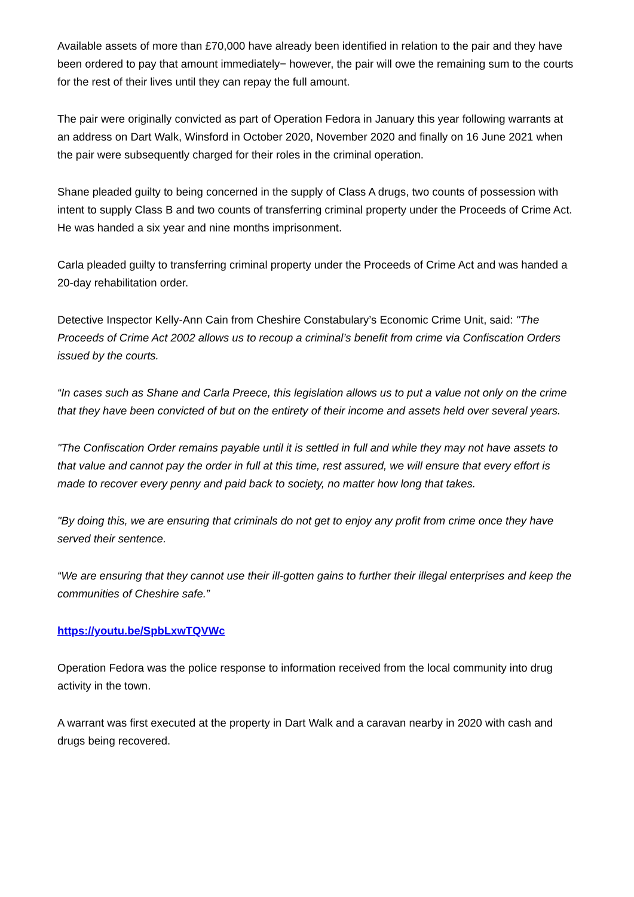Available assets of more than £70,000 have already been identified in relation to the pair and they have been ordered to pay that amount immediately− however, the pair will owe the remaining sum to the courts for the rest of their lives until they can repay the full amount.
The pair were originally convicted as part of Operation Fedora in January this year following warrants at an address on Dart Walk, Winsford in October 2020, November 2020 and finally on 16 June 2021 when the pair were subsequently charged for their roles in the criminal operation.
Shane pleaded guilty to being concerned in the supply of Class A drugs, two counts of possession with intent to supply Class B and two counts of transferring criminal property under the Proceeds of Crime Act. He was handed a six year and nine months imprisonment.
Carla pleaded guilty to transferring criminal property under the Proceeds of Crime Act and was handed a 20-day rehabilitation order.
Detective Inspector Kelly-Ann Cain from Cheshire Constabulary’s Economic Crime Unit, said: "The Proceeds of Crime Act 2002 allows us to recoup a criminal’s benefit from crime via Confiscation Orders issued by the courts.
“In cases such as Shane and Carla Preece, this legislation allows us to put a value not only on the crime that they have been convicted of but on the entirety of their income and assets held over several years.
"The Confiscation Order remains payable until it is settled in full and while they may not have assets to that value and cannot pay the order in full at this time, rest assured, we will ensure that every effort is made to recover every penny and paid back to society, no matter how long that takes.
"By doing this, we are ensuring that criminals do not get to enjoy any profit from crime once they have served their sentence.
“We are ensuring that they cannot use their ill-gotten gains to further their illegal enterprises and keep the communities of Cheshire safe.”
https://youtu.be/SpbLxwTQVWc
Operation Fedora was the police response to information received from the local community into drug activity in the town.
A warrant was first executed at the property in Dart Walk and a caravan nearby in 2020 with cash and drugs being recovered.